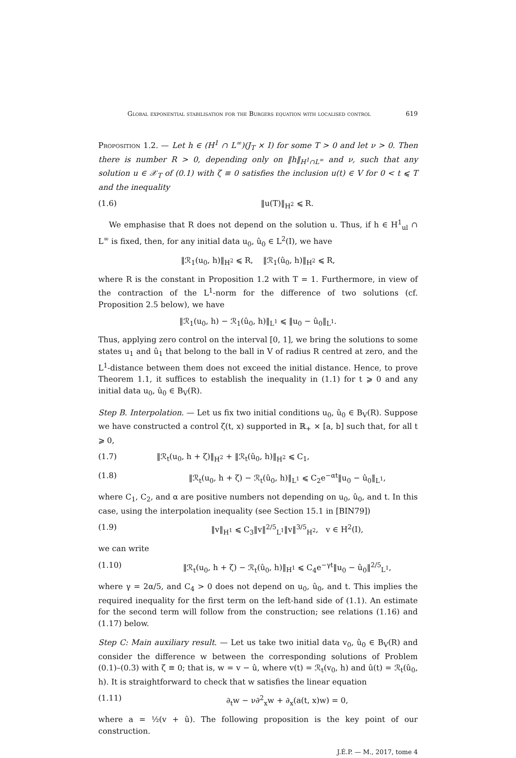Global exponential stabilisation for the Burgers equation with localised control 619
Proposition 1.2. — Let h ∈ (H<sup>1</sup> ∩ L<sup>∞</sup>)(J<sub>T</sub> × I) for some T > 0 and let ν > 0. Then there is number R > 0, depending only on ‖h‖<sub>H<sup>1</sup>∩L<sup>∞</sup></sub> and ν, such that any solution u ∈ 𝒳<sub>T</sub> of (0.1) with ζ ≡ 0 satisfies the inclusion u(t) ∈ V for 0 < t ⩽ T and the inequality
(1.6) ‖u(T)‖<sub>H<sup>2</sup></sub> ⩽ R.
We emphasise that R does not depend on the solution u. Thus, if h ∈ H<sup>1</sup><sub>ul</sub> ∩ L<sup>∞</sup> is fixed, then, for any initial data u<sub>0</sub>, û<sub>0</sub> ∈ L<sup>2</sup>(I), we have
‖ℛ<sub>1</sub>(u<sub>0</sub>, h)‖<sub>H<sup>2</sup></sub> ⩽ R, ‖ℛ<sub>1</sub>(û<sub>0</sub>, h)‖<sub>H<sup>2</sup></sub> ⩽ R,
where R is the constant in Proposition 1.2 with T = 1. Furthermore, in view of the contraction of the L<sup>1</sup>-norm for the difference of two solutions (cf. Proposition 2.5 below), we have
‖ℛ<sub>1</sub>(u<sub>0</sub>, h) − ℛ<sub>1</sub>(û<sub>0</sub>, h)‖<sub>L<sup>1</sup></sub> ⩽ ‖u<sub>0</sub> − û<sub>0</sub>‖<sub>L<sup>1</sup></sub>.
Thus, applying zero control on the interval [0, 1], we bring the solutions to some states u<sub>1</sub> and û<sub>1</sub> that belong to the ball in V of radius R centred at zero, and the L<sup>1</sup>-distance between them does not exceed the initial distance. Hence, to prove Theorem 1.1, it suffices to establish the inequality in (1.1) for t ⩾ 0 and any initial data u<sub>0</sub>, û<sub>0</sub> ∈ B<sub>V</sub>(R).
Step B. Interpolation. — Let us fix two initial conditions u<sub>0</sub>, û<sub>0</sub> ∈ B<sub>V</sub>(R). Suppose we have constructed a control ζ(t, x) supported in ℝ<sub>+</sub> × [a, b] such that, for all t ⩾ 0,
(1.7) ‖ℛ<sub>t</sub>(u<sub>0</sub>, h + ζ)‖<sub>H<sup>2</sup></sub> + ‖ℛ<sub>t</sub>(û<sub>0</sub>, h)‖<sub>H<sup>2</sup></sub> ⩽ C<sub>1</sub>,
(1.8) ‖ℛ<sub>t</sub>(u<sub>0</sub>, h + ζ) − ℛ<sub>t</sub>(û<sub>0</sub>, h)‖<sub>L<sup>1</sup></sub> ⩽ C<sub>2</sub>e<sup>−αt</sup>‖u<sub>0</sub> − û<sub>0</sub>‖<sub>L<sup>1</sup></sub>,
where C<sub>1</sub>, C<sub>2</sub>, and α are positive numbers not depending on u<sub>0</sub>, û<sub>0</sub>, and t. In this case, using the interpolation inequality (see Section 15.1 in [BIN79])
(1.9) ‖v‖<sub>H<sup>1</sup></sub> ⩽ C<sub>3</sub>‖v‖<sup>2/5</sup><sub>L<sup>1</sup></sub>‖v‖<sup>3/5</sup><sub>H<sup>2</sup></sub>, v ∈ H<sup>2</sup>(I),
we can write
(1.10) ‖ℛ<sub>t</sub>(u<sub>0</sub>, h + ζ) − ℛ<sub>t</sub>(û<sub>0</sub>, h)‖<sub>H<sup>1</sup></sub> ⩽ C<sub>4</sub>e<sup>−γt</sup>‖u<sub>0</sub> − û<sub>0</sub>‖<sup>2/5</sup><sub>L<sup>1</sup></sub>,
where γ = 2α/5, and C<sub>4</sub> > 0 does not depend on u<sub>0</sub>, û<sub>0</sub>, and t. This implies the required inequality for the first term on the left-hand side of (1.1). An estimate for the second term will follow from the construction; see relations (1.16) and (1.17) below.
Step C: Main auxiliary result. — Let us take two initial data v<sub>0</sub>, û<sub>0</sub> ∈ B<sub>V</sub>(R) and consider the difference w between the corresponding solutions of Problem (0.1)–(0.3) with ζ ≡ 0; that is, w = v − û, where v(t) = ℛ<sub>t</sub>(v<sub>0</sub>, h) and û(t) = ℛ<sub>t</sub>(û<sub>0</sub>, h). It is straightforward to check that w satisfies the linear equation
(1.11) ∂<sub>t</sub>w − ν∂<sup>2</sup><sub>x</sub>w + ∂<sub>x</sub>(a(t, x)w) = 0,
where a = ½(v + û). The following proposition is the key point of our construction.
J.É.P. — M., 2017, tome 4